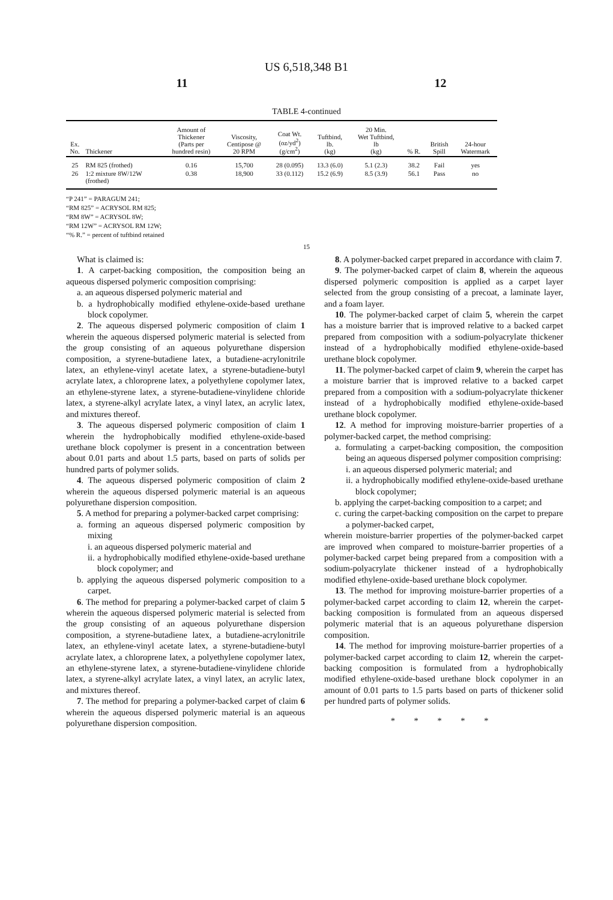US 6,518,348 B1
11 12
TABLE 4-continued
| Ex. No. | Thickener | Amount of Thickener (Parts per hundred resin) | Viscosity, Centipose @ 20 RPM | Coat Wt. (oz/yd<sup>2</sup>) (g/cm<sup>2</sup>) | Tuftbind, lb. (kg) | 20 Min. Wet Tuftbind, lb (kg) | % R. | British Spill | 24-hour Watermark |
| --- | --- | --- | --- | --- | --- | --- | --- | --- | --- |
| 25 | RM 825 (frothed) | 0.16 | 15,700 | 28 (0.095) | 13.3 (6.0) | 5.1 (2.3) | 38.2 | Fail | yes |
| 26 | 1:2 mixture 8W/12W (frothed) | 0.38 | 18,900 | 33 (0.112) | 15.2 (6.9) | 8.5 (3.9) | 56.1 | Pass | no |
“P 241” = PARAGUM 241;
“RM 825” = ACRYSOL RM 825;
“RM 8W” = ACRYSOL 8W;
“RM 12W” = ACRYSOL RM 12W;
“% R.” = percent of tuftbind retained
15
What is claimed is:
1. A carpet-backing composition, the composition being an aqueous dispersed polymeric composition comprising:
a. an aqueous dispersed polymeric material and
b. a hydrophobically modified ethylene-oxide-based urethane block copolymer.
2. The aqueous dispersed polymeric composition of claim 1 wherein the aqueous dispersed polymeric material is selected from the group consisting of an aqueous polyurethane dispersion composition, a styrene-butadiene latex, a butadiene-acrylonitrile latex, an ethylene-vinyl acetate latex, a styrene-butadiene-butyl acrylate latex, a chloroprene latex, a polyethylene copolymer latex, an ethylene-styrene latex, a styrene-butadiene-vinylidene chloride latex, a styrene-alkyl acrylate latex, a vinyl latex, an acrylic latex, and mixtures thereof.
3. The aqueous dispersed polymeric composition of claim 1 wherein the hydrophobically modified ethylene-oxide-based urethane block copolymer is present in a concentration between about 0.01 parts and about 1.5 parts, based on parts of solids per hundred parts of polymer solids.
4. The aqueous dispersed polymeric composition of claim 2 wherein the aqueous dispersed polymeric material is an aqueous polyurethane dispersion composition.
5. A method for preparing a polymer-backed carpet comprising:
a. forming an aqueous dispersed polymeric composition by mixing
i. an aqueous dispersed polymeric material and
ii. a hydrophobically modified ethylene-oxide-based urethane block copolymer; and
b. applying the aqueous dispersed polymeric composition to a carpet.
6. The method for preparing a polymer-backed carpet of claim 5 wherein the aqueous dispersed polymeric material is selected from the group consisting of an aqueous polyurethane dispersion composition, a styrene-butadiene latex, a butadiene-acrylonitrile latex, an ethylene-vinyl acetate latex, a styrene-butadiene-butyl acrylate latex, a chloroprene latex, a polyethylene copolymer latex, an ethylene-styrene latex, a styrene-butadiene-vinylidene chloride latex, a styrene-alkyl acrylate latex, a vinyl latex, an acrylic latex, and mixtures thereof.
7. The method for preparing a polymer-backed carpet of claim 6 wherein the aqueous dispersed polymeric material is an aqueous polyurethane dispersion composition.
8. A polymer-backed carpet prepared in accordance with claim 7.
9. The polymer-backed carpet of claim 8, wherein the aqueous dispersed polymeric composition is applied as a carpet layer selected from the group consisting of a precoat, a laminate layer, and a foam layer.
10. The polymer-backed carpet of claim 5, wherein the carpet has a moisture barrier that is improved relative to a backed carpet prepared from composition with a sodium-polyacrylate thickener instead of a hydrophobically modified ethylene-oxide-based urethane block copolymer.
11. The polymer-backed carpet of claim 9, wherein the carpet has a moisture barrier that is improved relative to a backed carpet prepared from a composition with a sodium-polyacrylate thickener instead of a hydrophobically modified ethylene-oxide-based urethane block copolymer.
12. A method for improving moisture-barrier properties of a polymer-backed carpet, the method comprising:
a. formulating a carpet-backing composition, the composition being an aqueous dispersed polymer composition comprising:
i. an aqueous dispersed polymeric material; and
ii. a hydrophobically modified ethylene-oxide-based urethane block copolymer;
b. applying the carpet-backing composition to a carpet; and
c. curing the carpet-backing composition on the carpet to prepare a polymer-backed carpet,
wherein moisture-barrier properties of the polymer-backed carpet are improved when compared to moisture-barrier properties of a polymer-backed carpet being prepared from a composition with a sodium-polyacrylate thickener instead of a hydrophobically modified ethylene-oxide-based urethane block copolymer.
13. The method for improving moisture-barrier properties of a polymer-backed carpet according to claim 12, wherein the carpet-backing composition is formulated from an aqueous dispersed polymeric material that is an aqueous polyurethane dispersion composition.
14. The method for improving moisture-barrier properties of a polymer-backed carpet according to claim 12, wherein the carpet-backing composition is formulated from a hydrophobically modified ethylene-oxide-based urethane block copolymer in an amount of 0.01 parts to 1.5 parts based on parts of thickener solid per hundred parts of polymer solids.
* * * * *